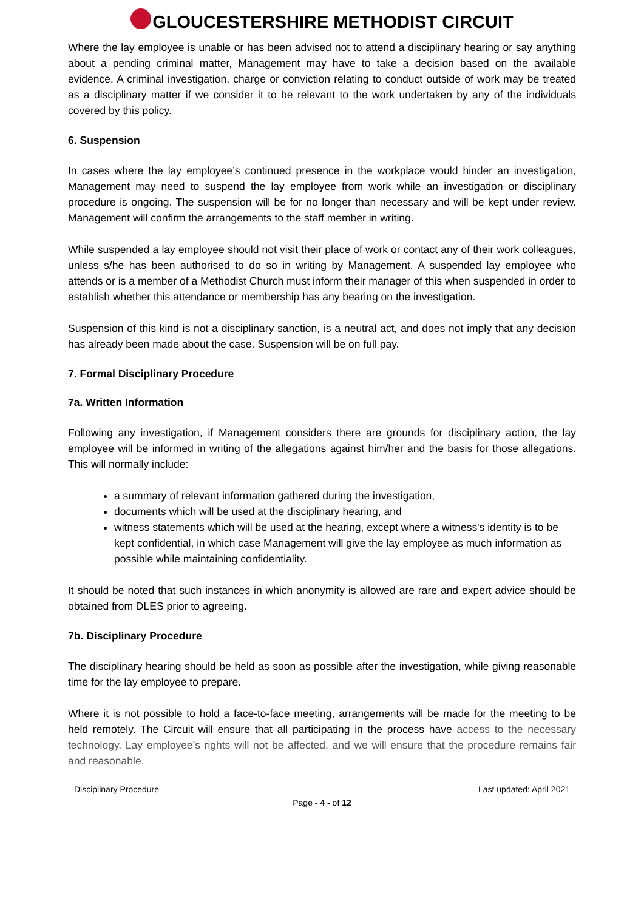GLOUCESTERSHIRE METHODIST CIRCUIT
Where the lay employee is unable or has been advised not to attend a disciplinary hearing or say anything about a pending criminal matter, Management may have to take a decision based on the available evidence. A criminal investigation, charge or conviction relating to conduct outside of work may be treated as a disciplinary matter if we consider it to be relevant to the work undertaken by any of the individuals covered by this policy.
6. Suspension
In cases where the lay employee’s continued presence in the workplace would hinder an investigation, Management may need to suspend the lay employee from work while an investigation or disciplinary procedure is ongoing. The suspension will be for no longer than necessary and will be kept under review. Management will confirm the arrangements to the staff member in writing.
While suspended a lay employee should not visit their place of work or contact any of their work colleagues, unless s/he has been authorised to do so in writing by Management. A suspended lay employee who attends or is a member of a Methodist Church must inform their manager of this when suspended in order to establish whether this attendance or membership has any bearing on the investigation.
Suspension of this kind is not a disciplinary sanction, is a neutral act, and does not imply that any decision has already been made about the case. Suspension will be on full pay.
7. Formal Disciplinary Procedure
7a. Written Information
Following any investigation, if Management considers there are grounds for disciplinary action, the lay employee will be informed in writing of the allegations against him/her and the basis for those allegations. This will normally include:
a summary of relevant information gathered during the investigation,
documents which will be used at the disciplinary hearing, and
witness statements which will be used at the hearing, except where a witness's identity is to be kept confidential, in which case Management will give the lay employee as much information as possible while maintaining confidentiality.
It should be noted that such instances in which anonymity is allowed are rare and expert advice should be obtained from DLES prior to agreeing.
7b. Disciplinary Procedure
The disciplinary hearing should be held as soon as possible after the investigation, while giving reasonable time for the lay employee to prepare.
Where it is not possible to hold a face-to-face meeting, arrangements will be made for the meeting to be held remotely. The Circuit will ensure that all participating in the process have access to the necessary technology. Lay employee’s rights will not be affected, and we will ensure that the procedure remains fair and reasonable.
Disciplinary Procedure Last updated: April 2021
Page - 4 - of 12